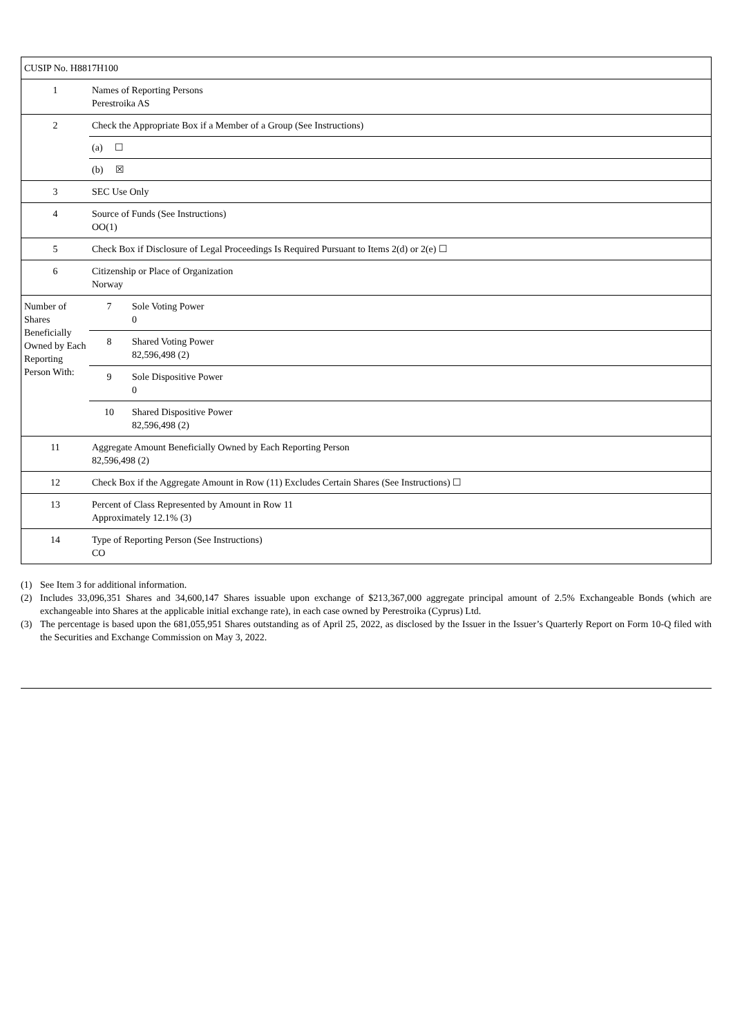| CUSIP No. H8817H100 | | |
| 1 | Names of Reporting Persons Perestroika AS | |
| 2 | Check the Appropriate Box if a Member of a Group (See Instructions) | |
| | (a) ☐ | |
| | (b) ☒ | |
| 3 | SEC Use Only | |
| 4 | Source of Funds (See Instructions) OO(1) | |
| 5 | Check Box if Disclosure of Legal Proceedings Is Required Pursuant to Items 2(d) or 2(e) ☐ | |
| 6 | Citizenship or Place of Organization Norway | |
| Number of Shares Beneficially Owned by Each Reporting Person With: | 7 | Sole Voting Power 0 |
| | 8 | Shared Voting Power 82,596,498 (2) |
| | 9 | Sole Dispositive Power 0 |
| | 10 | Shared Dispositive Power 82,596,498 (2) |
| 11 | Aggregate Amount Beneficially Owned by Each Reporting Person 82,596,498 (2) | |
| 12 | Check Box if the Aggregate Amount in Row (11) Excludes Certain Shares (See Instructions) ☐ | |
| 13 | Percent of Class Represented by Amount in Row 11 Approximately 12.1% (3) | |
| 14 | Type of Reporting Person (See Instructions) CO | |
(1) See Item 3 for additional information.
(2) Includes 33,096,351 Shares and 34,600,147 Shares issuable upon exchange of $213,367,000 aggregate principal amount of 2.5% Exchangeable Bonds (which are exchangeable into Shares at the applicable initial exchange rate), in each case owned by Perestroika (Cyprus) Ltd.
(3) The percentage is based upon the 681,055,951 Shares outstanding as of April 25, 2022, as disclosed by the Issuer in the Issuer’s Quarterly Report on Form 10-Q filed with the Securities and Exchange Commission on May 3, 2022.